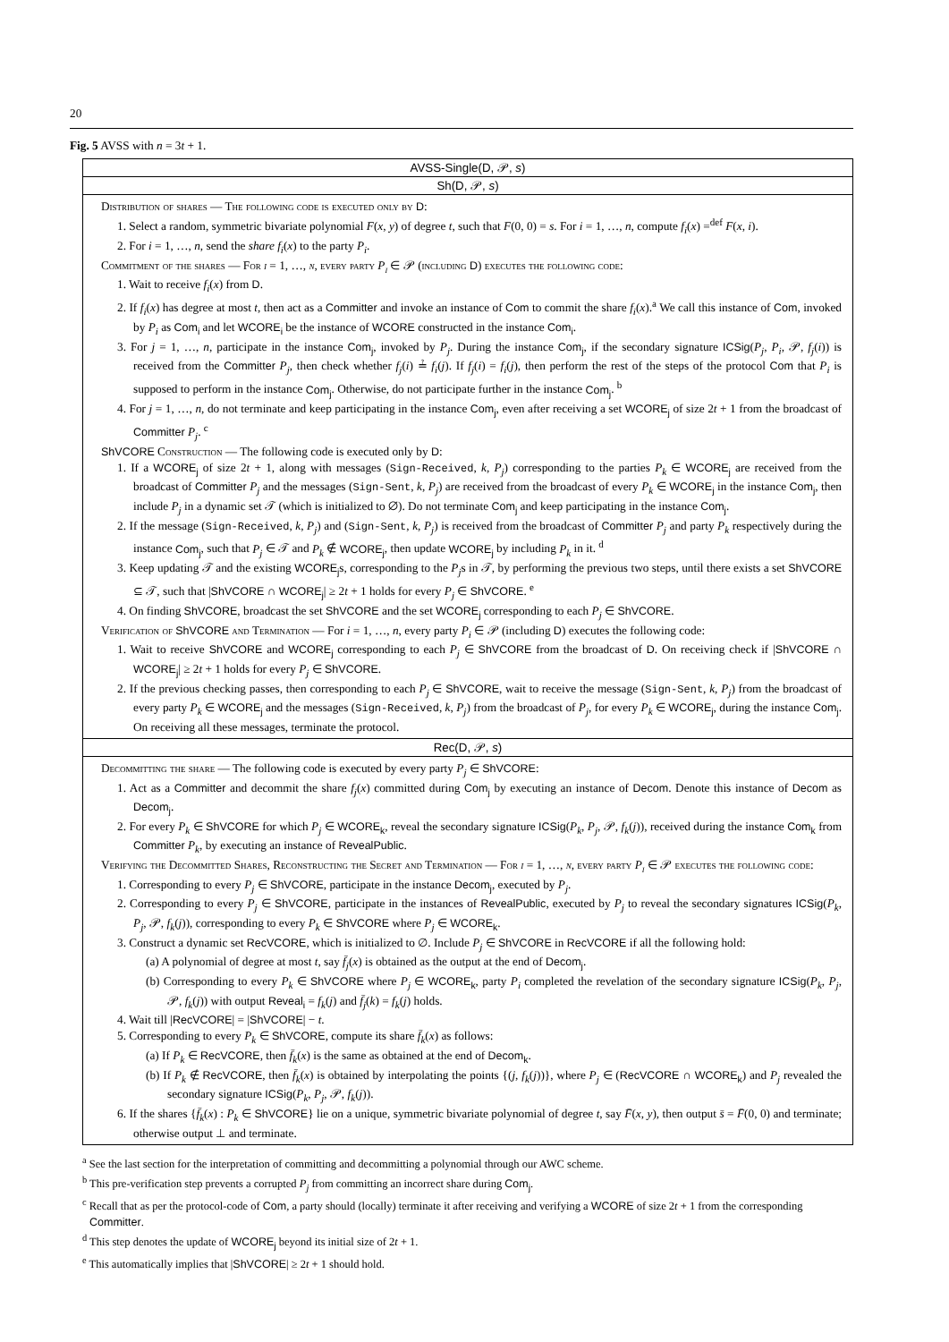20
Fig. 5 AVSS with n = 3t + 1.
AVSS-Single(D, 𝒫, s)
Sh(D, 𝒫, s)
Distribution of shares — The following code is executed only by D:
1. Select a random, symmetric bivariate polynomial F(x, y) of degree t, such that F(0, 0) = s. For i = 1, …, n, compute f<sub>i</sub>(x) =<sup>def</sup> F(x, i).
2. For i = 1, …, n, send the share f<sub>i</sub>(x) to the party P<sub>i</sub>.
Commitment of the shares — For i = 1, …, n, every party P<sub>i</sub> ∈ 𝒫 (including D) executes the following code:
1. Wait to receive f<sub>i</sub>(x) from D.
2. If f<sub>i</sub>(x) has degree at most t, then act as a Committer and invoke an instance of Com to commit the share f<sub>i</sub>(x).<sup>a</sup> We call this instance of Com, invoked by P<sub>i</sub> as Com<sub>i</sub> and let WCORE<sub>i</sub> be the instance of WCORE constructed in the instance Com<sub>i</sub>.
3. For j = 1, …, n, participate in the instance Com<sub>j</sub>, invoked by P<sub>j</sub>. During the instance Com<sub>j</sub>, if the secondary signature ICSig(P<sub>j</sub>, P<sub>i</sub>, 𝒫, f<sub>j</sub>(i)) is received from the Committer P<sub>j</sub>, then check whether f<sub>j</sub>(i) ≟ f<sub>i</sub>(j). If f<sub>j</sub>(i) = f<sub>i</sub>(j), then perform the rest of the steps of the protocol Com that P<sub>i</sub> is supposed to perform in the instance Com<sub>j</sub>. Otherwise, do not participate further in the instance Com<sub>j</sub>. <sup>b</sup>
4. For j = 1, …, n, do not terminate and keep participating in the instance Com<sub>j</sub>, even after receiving a set WCORE<sub>j</sub> of size 2t + 1 from the broadcast of Committer P<sub>j</sub>. <sup>c</sup>
ShVCORE Construction — The following code is executed only by D:
1. If a WCORE<sub>j</sub> of size 2t + 1, along with messages (Sign-Received, k, P<sub>j</sub>) corresponding to the parties P<sub>k</sub> ∈ WCORE<sub>j</sub> are received from the broadcast of Committer P<sub>j</sub> and the messages (Sign-Sent, k, P<sub>j</sub>) are received from the broadcast of every P<sub>k</sub> ∈ WCORE<sub>j</sub> in the instance Com<sub>j</sub>, then include P<sub>j</sub> in a dynamic set 𝒯 (which is initialized to ∅). Do not terminate Com<sub>j</sub> and keep participating in the instance Com<sub>j</sub>.
2. If the message (Sign-Received, k, P<sub>j</sub>) and (Sign-Sent, k, P<sub>j</sub>) is received from the broadcast of Committer P<sub>j</sub> and party P<sub>k</sub> respectively during the instance Com<sub>j</sub>, such that P<sub>j</sub> ∈ 𝒯 and P<sub>k</sub> ∉ WCORE<sub>j</sub>, then update WCORE<sub>j</sub> by including P<sub>k</sub> in it. <sup>d</sup>
3. Keep updating 𝒯 and the existing WCORE<sub>j</sub>s, corresponding to the P<sub>j</sub>s in 𝒯, by performing the previous two steps, until there exists a set ShVCORE ⊆ 𝒯, such that |ShVCORE ∩ WCORE<sub>j</sub>| ≥ 2t + 1 holds for every P<sub>j</sub> ∈ ShVCORE. <sup>e</sup>
4. On finding ShVCORE, broadcast the set ShVCORE and the set WCORE<sub>j</sub> corresponding to each P<sub>j</sub> ∈ ShVCORE.
Verification of ShVCORE and Termination — For i = 1, …, n, every party P<sub>i</sub> ∈ 𝒫 (including D) executes the following code:
1. Wait to receive ShVCORE and WCORE<sub>j</sub> corresponding to each P<sub>j</sub> ∈ ShVCORE from the broadcast of D. On receiving check if |ShVCORE ∩ WCORE<sub>j</sub>| ≥ 2t + 1 holds for every P<sub>j</sub> ∈ ShVCORE.
2. If the previous checking passes, then corresponding to each P<sub>j</sub> ∈ ShVCORE, wait to receive the message (Sign-Sent, k, P<sub>j</sub>) from the broadcast of every party P<sub>k</sub> ∈ WCORE<sub>j</sub> and the messages (Sign-Received, k, P<sub>j</sub>) from the broadcast of P<sub>j</sub>, for every P<sub>k</sub> ∈ WCORE<sub>j</sub>, during the instance Com<sub>j</sub>. On receiving all these messages, terminate the protocol.
Rec(D, 𝒫, s)
Decommitting the share — The following code is executed by every party P<sub>j</sub> ∈ ShVCORE:
1. Act as a Committer and decommit the share f<sub>j</sub>(x) committed during Com<sub>j</sub> by executing an instance of Decom. Denote this instance of Decom as Decom<sub>j</sub>.
2. For every P<sub>k</sub> ∈ ShVCORE for which P<sub>j</sub> ∈ WCORE<sub>k</sub>, reveal the secondary signature ICSig(P<sub>k</sub>, P<sub>j</sub>, 𝒫, f<sub>k</sub>(j)), received during the instance Com<sub>k</sub> from Committer P<sub>k</sub>, by executing an instance of RevealPublic.
Verifying the Decommitted Shares, Reconstructing the Secret and Termination — For i = 1, …, n, every party P<sub>i</sub> ∈ 𝒫 executes the following code:
1. Corresponding to every P<sub>j</sub> ∈ ShVCORE, participate in the instance Decom<sub>j</sub>, executed by P<sub>j</sub>.
2. Corresponding to every P<sub>j</sub> ∈ ShVCORE, participate in the instances of RevealPublic, executed by P<sub>j</sub> to reveal the secondary signatures ICSig(P<sub>k</sub>, P<sub>j</sub>, 𝒫, f<sub>k</sub>(j)), corresponding to every P<sub>k</sub> ∈ ShVCORE where P<sub>j</sub> ∈ WCORE<sub>k</sub>.
3. Construct a dynamic set RecVCORE, which is initialized to ∅. Include P<sub>j</sub> ∈ ShVCORE in RecVCORE if all the following hold:
(a) A polynomial of degree at most t, say f̄<sub>j</sub>(x) is obtained as the output at the end of Decom<sub>j</sub>.
(b) Corresponding to every P<sub>k</sub> ∈ ShVCORE where P<sub>j</sub> ∈ WCORE<sub>k</sub>, party P<sub>i</sub> completed the revelation of the secondary signature ICSig(P<sub>k</sub>, P<sub>j</sub>, 𝒫, f<sub>k</sub>(j)) with output Reveal<sub>i</sub> = f<sub>k</sub>(j) and f̄<sub>j</sub>(k) = f<sub>k</sub>(j) holds.
4. Wait till |RecVCORE| = |ShVCORE| − t.
5. Corresponding to every P<sub>k</sub> ∈ ShVCORE, compute its share f̄<sub>k</sub>(x) as follows:
(a) If P<sub>k</sub> ∈ RecVCORE, then f̄<sub>k</sub>(x) is the same as obtained at the end of Decom<sub>k</sub>.
(b) If P<sub>k</sub> ∉ RecVCORE, then f̄<sub>k</sub>(x) is obtained by interpolating the points {(j, f<sub>k</sub>(j))}, where P<sub>j</sub> ∈ (RecVCORE ∩ WCORE<sub>k</sub>) and P<sub>j</sub> revealed the secondary signature ICSig(P<sub>k</sub>, P<sub>j</sub>, 𝒫, f<sub>k</sub>(j)).
6. If the shares {f̄<sub>k</sub>(x) : P<sub>k</sub> ∈ ShVCORE} lie on a unique, symmetric bivariate polynomial of degree t, say F̄(x, y), then output s̄ = F̄(0, 0) and terminate; otherwise output ⊥ and terminate.
<sup>a</sup> See the last section for the interpretation of committing and decommitting a polynomial through our AWC scheme.
<sup>b</sup> This pre-verification step prevents a corrupted P<sub>j</sub> from committing an incorrect share during Com<sub>j</sub>.
<sup>c</sup> Recall that as per the protocol-code of Com, a party should (locally) terminate it after receiving and verifying a WCORE of size 2t + 1 from the corresponding Committer.
<sup>d</sup> This step denotes the update of WCORE<sub>j</sub> beyond its initial size of 2t + 1.
<sup>e</sup> This automatically implies that |ShVCORE| ≥ 2t + 1 should hold.